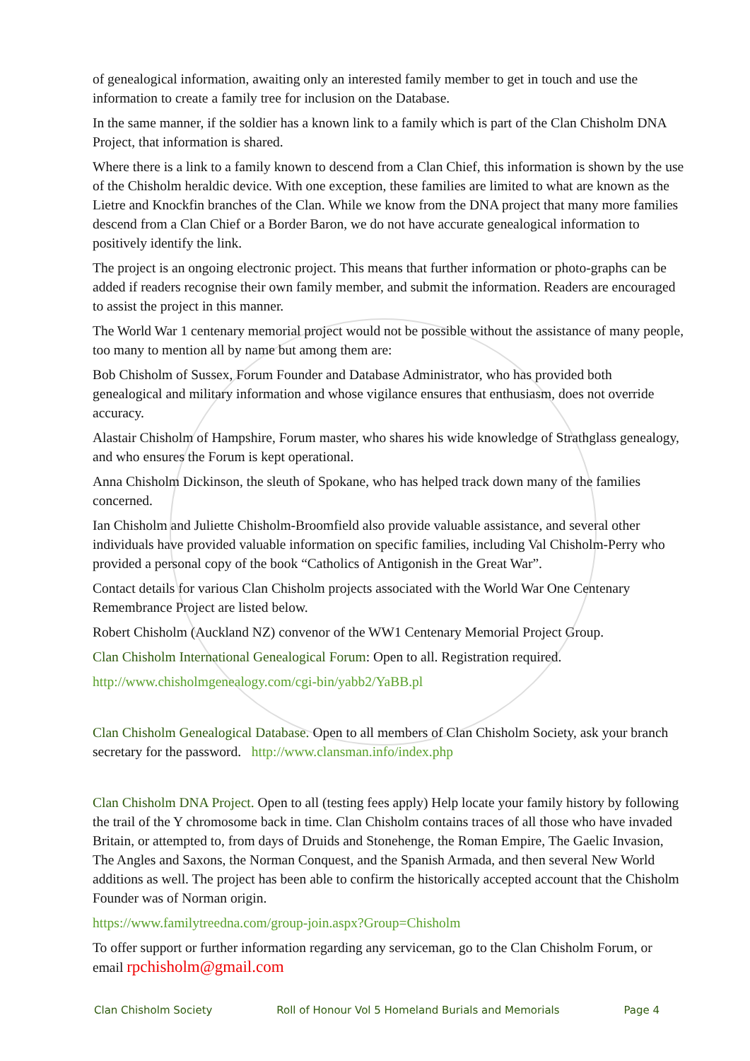of genealogical information, awaiting only an interested family member to get in touch and use the information to create a family tree for inclusion on the Database.
In the same manner, if the soldier has a known link to a family which is part of the Clan Chisholm DNA Project, that information is shared.
Where there is a link to a family known to descend from a Clan Chief, this information is shown by the use of the Chisholm heraldic device. With one exception, these families are limited to what are known as the Lietre and Knockfin branches of the Clan. While we know from the DNA project that many more families descend from a Clan Chief or a Border Baron, we do not have accurate genealogical information to positively identify the link.
The project is an ongoing electronic project. This means that further information or photo-graphs can be added if readers recognise their own family member, and submit the information. Readers are encouraged to assist the project in this manner.
The World War 1 centenary memorial project would not be possible without the assistance of many people, too many to mention all by name but among them are:
Bob Chisholm of Sussex, Forum Founder and Database Administrator, who has provided both genealogical and military information and whose vigilance ensures that enthusiasm, does not override accuracy.
Alastair Chisholm of Hampshire, Forum master, who shares his wide knowledge of Strathglass genealogy, and who ensures the Forum is kept operational.
Anna Chisholm Dickinson, the sleuth of Spokane, who has helped track down many of the families concerned.
Ian Chisholm and Juliette Chisholm-Broomfield also provide valuable assistance, and several other individuals have provided valuable information on specific families, including Val Chisholm-Perry who provided a personal copy of the book “Catholics of Antigonish in the Great War”.
Contact details for various Clan Chisholm projects associated with the World War One Centenary Remembrance Project are listed below.
Robert Chisholm (Auckland NZ) convenor of the WW1 Centenary Memorial Project Group.
Clan Chisholm International Genealogical Forum: Open to all. Registration required.
http://www.chisholmgenealogy.com/cgi-bin/yabb2/YaBB.pl
Clan Chisholm Genealogical Database. Open to all members of Clan Chisholm Society, ask your branch secretary for the password. http://www.clansman.info/index.php
Clan Chisholm DNA Project. Open to all (testing fees apply) Help locate your family history by following the trail of the Y chromosome back in time. Clan Chisholm contains traces of all those who have invaded Britain, or attempted to, from days of Druids and Stonehenge, the Roman Empire, The Gaelic Invasion, The Angles and Saxons, the Norman Conquest, and the Spanish Armada, and then several New World additions as well. The project has been able to confirm the historically accepted account that the Chisholm Founder was of Norman origin.
https://www.familytreedna.com/group-join.aspx?Group=Chisholm
To offer support or further information regarding any serviceman, go to the Clan Chisholm Forum, or email rpchisholm@gmail.com
Clan Chisholm Society Roll of Honour Vol 5 Homeland Burials and Memorials Page 4